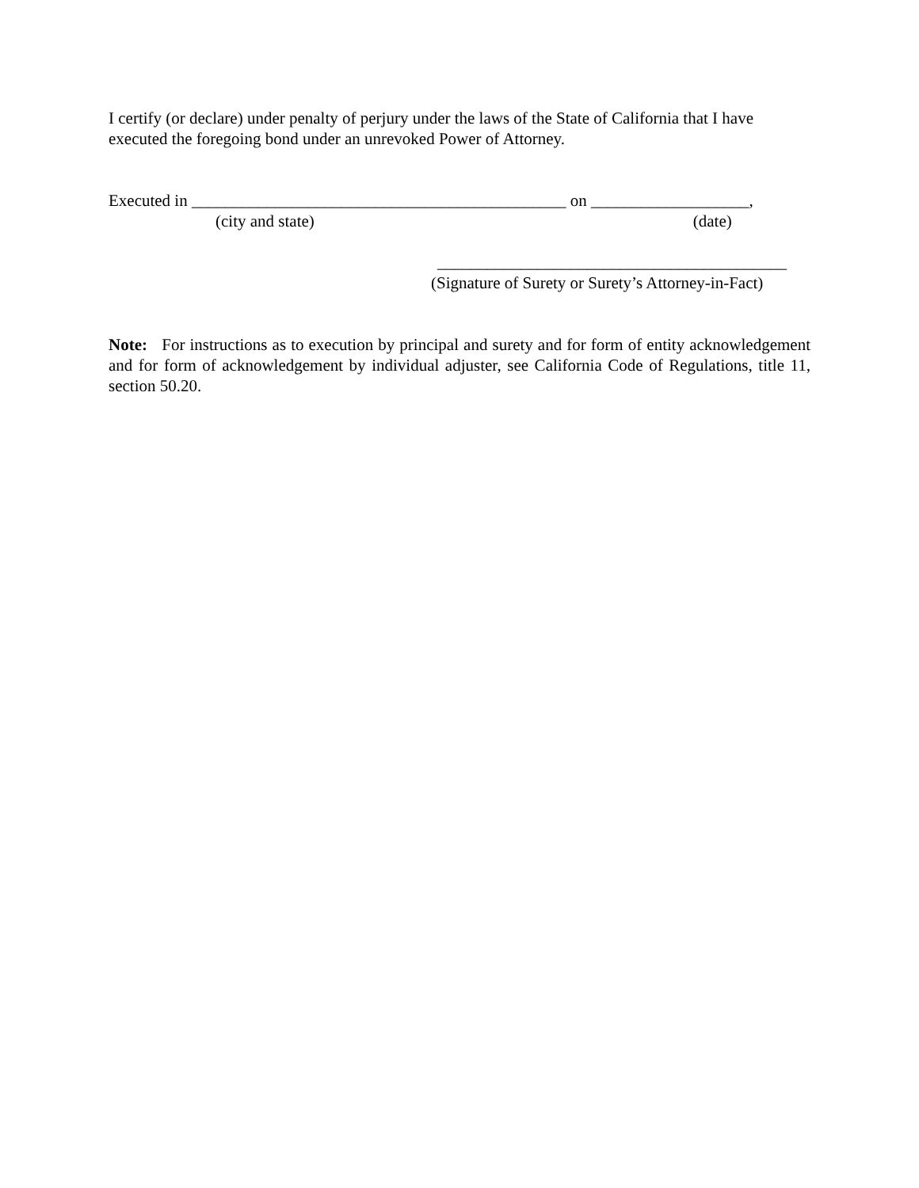I certify (or declare) under penalty of perjury under the laws of the State of California that I have executed the foregoing bond under an unrevoked Power of Attorney.
Executed in _____________________________________________ on ___________________,
(city and state) (date)
__________________________________________
(Signature of Surety or Surety’s Attorney-in-Fact)
Note: For instructions as to execution by principal and surety and for form of entity acknowledgement and for form of acknowledgement by individual adjuster, see California Code of Regulations, title 11, section 50.20.